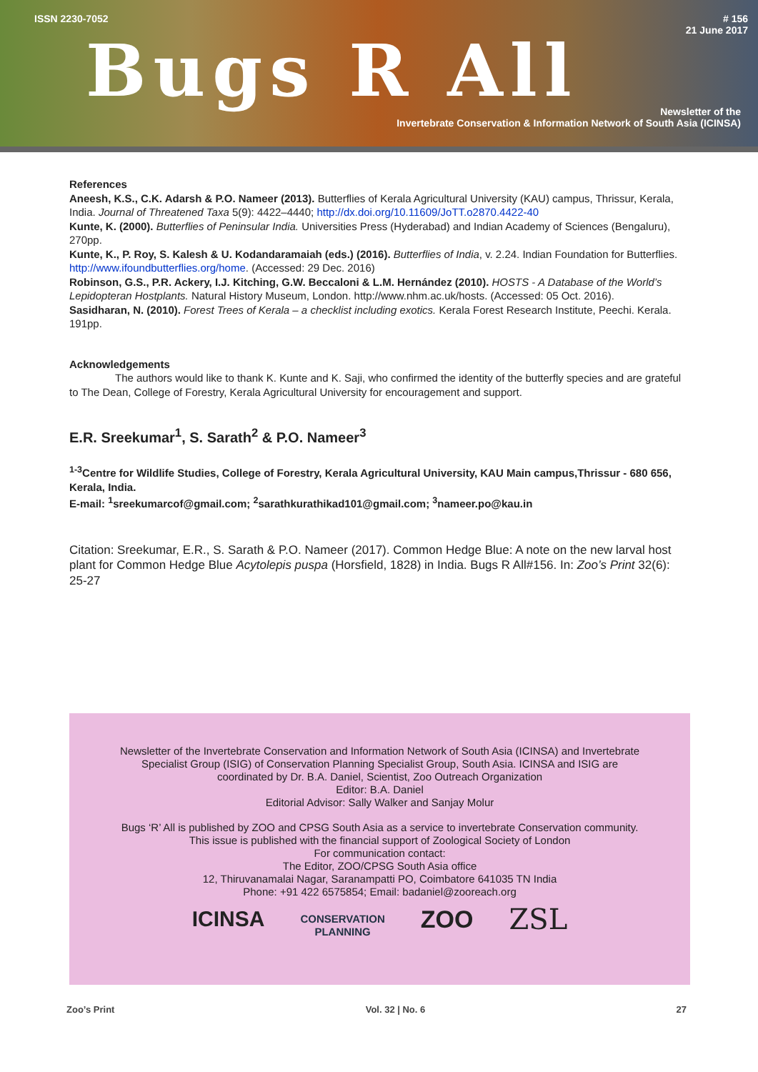ISSN 2230-7052
# 156
21 June 2017
Bugs R All
Newsletter of the
Invertebrate Conservation & Information Network of South Asia (ICINSA)
References
Aneesh, K.S., C.K. Adarsh & P.O. Nameer (2013). Butterflies of Kerala Agricultural University (KAU) campus, Thrissur, Kerala, India. Journal of Threatened Taxa 5(9): 4422–4440; http://dx.doi.org/10.11609/JoTT.o2870.4422-40
Kunte, K. (2000). Butterflies of Peninsular India. Universities Press (Hyderabad) and Indian Academy of Sciences (Bengaluru), 270pp.
Kunte, K., P. Roy, S. Kalesh & U. Kodandaramaiah (eds.) (2016). Butterflies of India, v. 2.24. Indian Foundation for Butterflies. http://www.ifoundbutterflies.org/home. (Accessed: 29 Dec. 2016)
Robinson, G.S., P.R. Ackery, I.J. Kitching, G.W. Beccaloni & L.M. Hernández (2010). HOSTS - A Database of the World’s Lepidopteran Hostplants. Natural History Museum, London. http://www.nhm.ac.uk/hosts. (Accessed: 05 Oct. 2016).
Sasidharan, N. (2010). Forest Trees of Kerala – a checklist including exotics. Kerala Forest Research Institute, Peechi. Kerala. 191pp.
Acknowledgements
The authors would like to thank K. Kunte and K. Saji, who confirmed the identity of the butterfly species and are grateful to The Dean, College of Forestry, Kerala Agricultural University for encouragement and support.
E.R. Sreekumar<sup>1</sup>, S. Sarath<sup>2</sup> & P.O. Nameer<sup>3</sup>
<sup>1-3</sup>Centre for Wildlife Studies, College of Forestry, Kerala Agricultural University, KAU Main campus,Thrissur - 680 656, Kerala, India.
E-mail: <sup>1</sup>sreekumarcof@gmail.com; <sup>2</sup>sarathkurathikad101@gmail.com; <sup>3</sup>nameer.po@kau.in
Citation: Sreekumar, E.R., S. Sarath & P.O. Nameer (2017). Common Hedge Blue: A note on the new larval host plant for Common Hedge Blue Acytolepis puspa (Horsfield, 1828) in India. Bugs R All#156. In: Zoo’s Print 32(6): 25-27
Newsletter of the Invertebrate Conservation and Information Network of South Asia (ICINSA) and Invertebrate
Specialist Group (ISIG) of Conservation Planning Specialist Group, South Asia. ICINSA and ISIG are
coordinated by Dr. B.A. Daniel, Scientist, Zoo Outreach Organization
Editor: B.A. Daniel
Editorial Advisor: Sally Walker and Sanjay Molur
Bugs ‘R’ All is published by ZOO and CPSG South Asia as a service to invertebrate Conservation community.
This issue is published with the financial support of Zoological Society of London
For communication contact:
The Editor, ZOO/CPSG South Asia office
12, Thiruvanamalai Nagar, Saranampatti PO, Coimbatore 641035 TN India
Phone: +91 422 6575854; Email: badaniel@zooreach.org
ICINSA CONSERVATION
PLANNING ZOO ZSL
Zoo’s Print Vol. 32 | No. 6 27